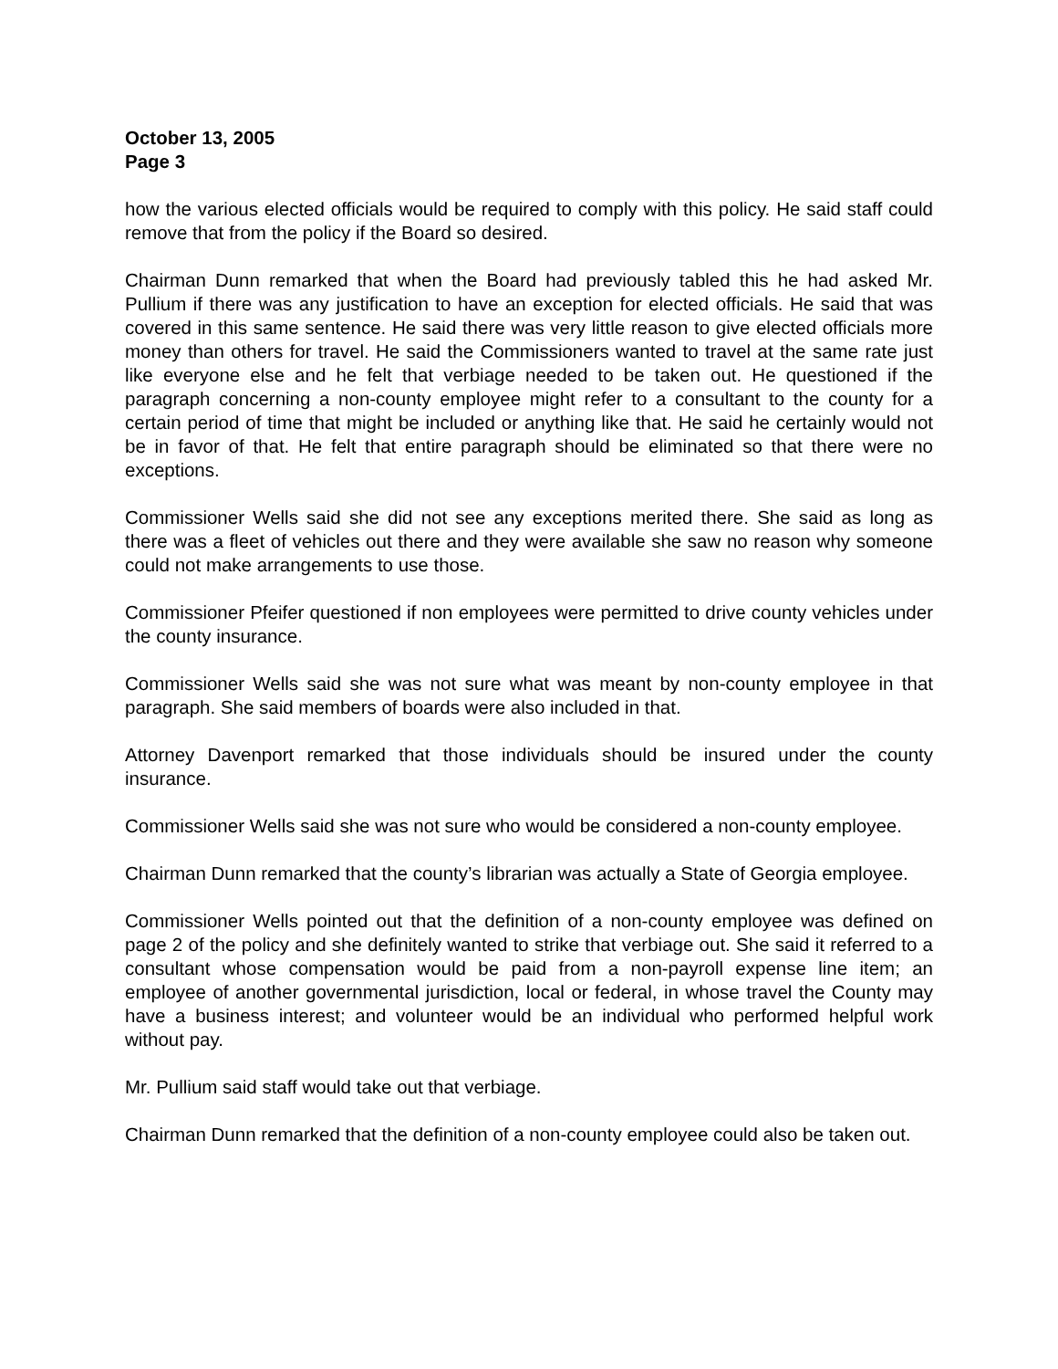October 13, 2005
Page 3
how the various elected officials would be required to comply with this policy. He said staff could remove that from the policy if the Board so desired.
Chairman Dunn remarked that when the Board had previously tabled this he had asked Mr. Pullium if there was any justification to have an exception for elected officials. He said that was covered in this same sentence. He said there was very little reason to give elected officials more money than others for travel. He said the Commissioners wanted to travel at the same rate just like everyone else and he felt that verbiage needed to be taken out. He questioned if the paragraph concerning a non-county employee might refer to a consultant to the county for a certain period of time that might be included or anything like that. He said he certainly would not be in favor of that. He felt that entire paragraph should be eliminated so that there were no exceptions.
Commissioner Wells said she did not see any exceptions merited there. She said as long as there was a fleet of vehicles out there and they were available she saw no reason why someone could not make arrangements to use those.
Commissioner Pfeifer questioned if non employees were permitted to drive county vehicles under the county insurance.
Commissioner Wells said she was not sure what was meant by non-county employee in that paragraph. She said members of boards were also included in that.
Attorney Davenport remarked that those individuals should be insured under the county insurance.
Commissioner Wells said she was not sure who would be considered a non-county employee.
Chairman Dunn remarked that the county’s librarian was actually a State of Georgia employee.
Commissioner Wells pointed out that the definition of a non-county employee was defined on page 2 of the policy and she definitely wanted to strike that verbiage out. She said it referred to a consultant whose compensation would be paid from a non-payroll expense line item; an employee of another governmental jurisdiction, local or federal, in whose travel the County may have a business interest; and volunteer would be an individual who performed helpful work without pay.
Mr. Pullium said staff would take out that verbiage.
Chairman Dunn remarked that the definition of a non-county employee could also be taken out.